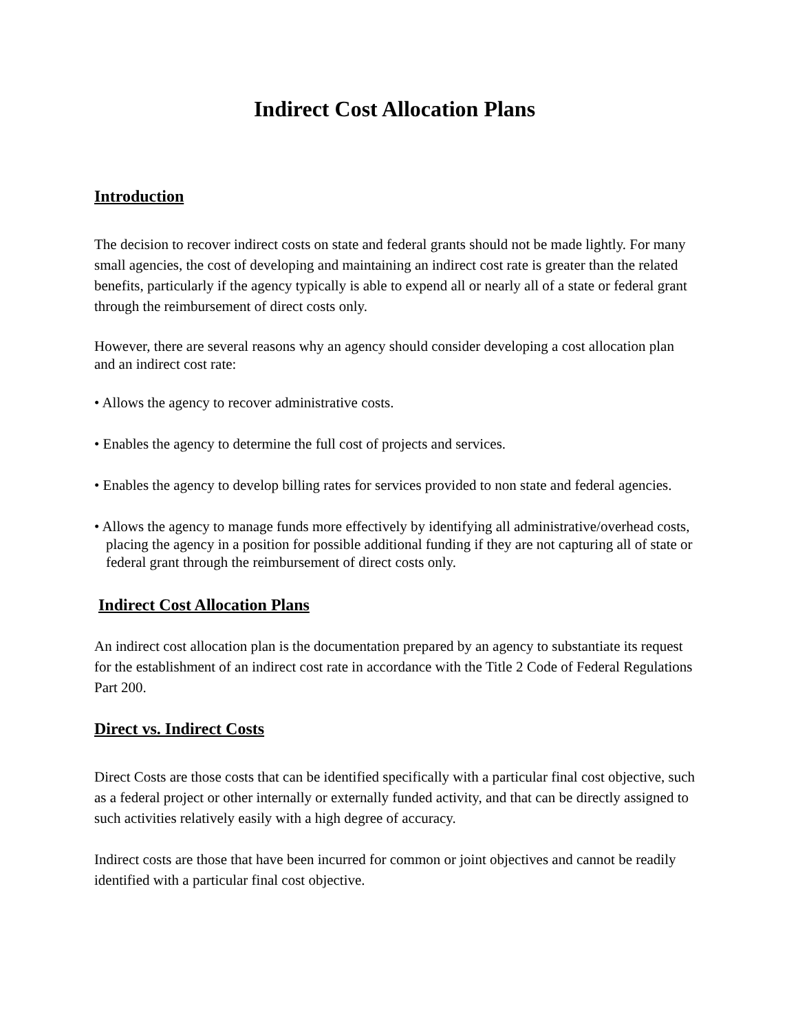Indirect Cost Allocation Plans
Introduction
The decision to recover indirect costs on state and federal grants should not be made lightly. For many small agencies, the cost of developing and maintaining an indirect cost rate is greater than the related benefits, particularly if the agency typically is able to expend all or nearly all of a state or federal grant through the reimbursement of direct costs only.
However, there are several reasons why an agency should consider developing a cost allocation plan and an indirect cost rate:
• Allows the agency to recover administrative costs.
• Enables the agency to determine the full cost of projects and services.
• Enables the agency to develop billing rates for services provided to non state and federal agencies.
• Allows the agency to manage funds more effectively by identifying all administrative/overhead costs, placing the agency in a position for possible additional funding if they are not capturing all of state or federal grant through the reimbursement of direct costs only.
Indirect Cost Allocation Plans
An indirect cost allocation plan is the documentation prepared by an agency to substantiate its request for the establishment of an indirect cost rate in accordance with the Title 2 Code of Federal Regulations Part 200.
Direct vs. Indirect Costs
Direct Costs are those costs that can be identified specifically with a particular final cost objective, such as a federal project or other internally or externally funded activity, and that can be directly assigned to such activities relatively easily with a high degree of accuracy.
Indirect costs are those that have been incurred for common or joint objectives and cannot be readily identified with a particular final cost objective.